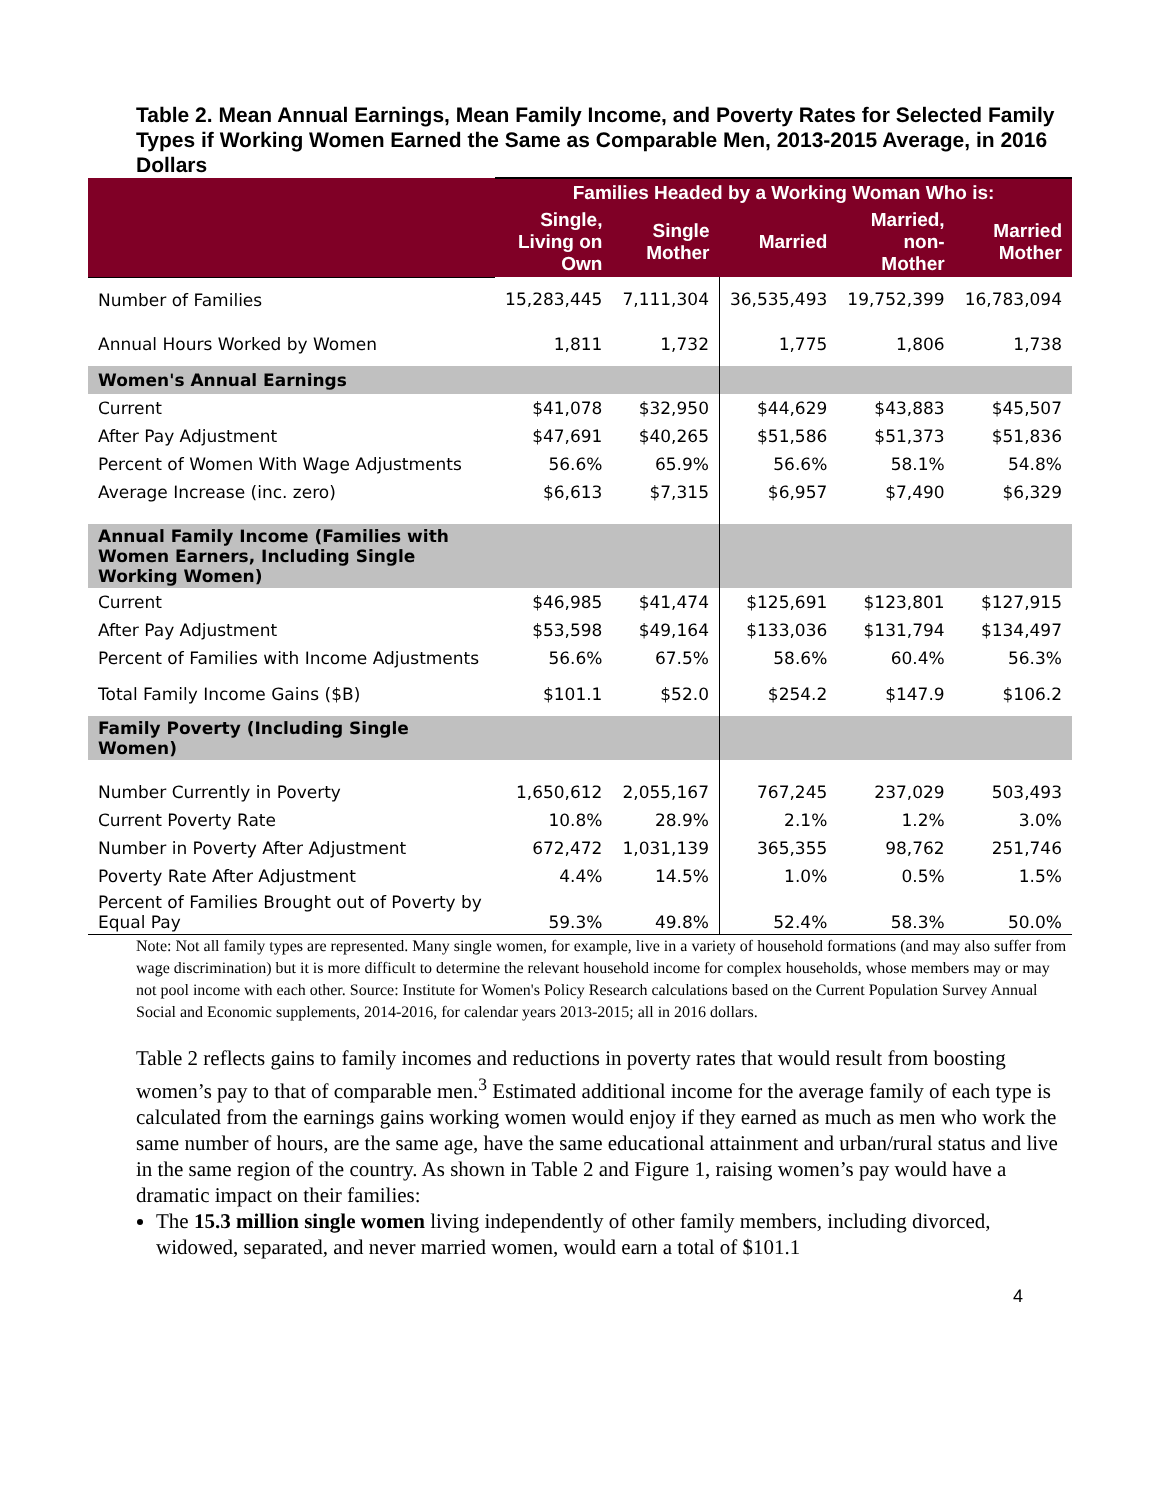Table 2. Mean Annual Earnings, Mean Family Income, and Poverty Rates for Selected Family Types if Working Women Earned the Same as Comparable Men, 2013-2015 Average, in 2016 Dollars
| | Families Headed by a Working Woman Who is: | | | | |
| --- | --- | --- | --- | --- | --- |
| | Single, Living on Own | Single Mother | Married | Married, non- Mother | Married Mother |
| Number of Families | 15,283,445 | 7,111,304 | 36,535,493 | 19,752,399 | 16,783,094 |
| Annual Hours Worked by Women | 1,811 | 1,732 | 1,775 | 1,806 | 1,738 |
| Women's Annual Earnings | | | | | |
| Current | $41,078 | $32,950 | $44,629 | $43,883 | $45,507 |
| After Pay Adjustment | $47,691 | $40,265 | $51,586 | $51,373 | $51,836 |
| Percent of Women With Wage Adjustments | 56.6% | 65.9% | 56.6% | 58.1% | 54.8% |
| Average Increase (inc. zero) | $6,613 | $7,315 | $6,957 | $7,490 | $6,329 |
| Annual Family Income (Families with Women Earners, Including Single Working Women) | | | | | |
| Current | $46,985 | $41,474 | $125,691 | $123,801 | $127,915 |
| After Pay Adjustment | $53,598 | $49,164 | $133,036 | $131,794 | $134,497 |
| Percent of Families with Income Adjustments | 56.6% | 67.5% | 58.6% | 60.4% | 56.3% |
| Total Family Income Gains ($B) | $101.1 | $52.0 | $254.2 | $147.9 | $106.2 |
| Family Poverty (Including Single Women) | | | | | |
| Number Currently in Poverty | 1,650,612 | 2,055,167 | 767,245 | 237,029 | 503,493 |
| Current Poverty Rate | 10.8% | 28.9% | 2.1% | 1.2% | 3.0% |
| Number in Poverty After Adjustment | 672,472 | 1,031,139 | 365,355 | 98,762 | 251,746 |
| Poverty Rate After Adjustment | 4.4% | 14.5% | 1.0% | 0.5% | 1.5% |
| Percent of Families Brought out of Poverty by Equal Pay | 59.3% | 49.8% | 52.4% | 58.3% | 50.0% |
Note: Not all family types are represented. Many single women, for example, live in a variety of household formations (and may also suffer from wage discrimination) but it is more difficult to determine the relevant household income for complex households, whose members may or may not pool income with each other. Source: Institute for Women's Policy Research calculations based on the Current Population Survey Annual Social and Economic supplements, 2014-2016, for calendar years 2013-2015; all in 2016 dollars.
Table 2 reflects gains to family incomes and reductions in poverty rates that would result from boosting women’s pay to that of comparable men.<sup>3</sup> Estimated additional income for the average family of each type is calculated from the earnings gains working women would enjoy if they earned as much as men who work the same number of hours, are the same age, have the same educational attainment and urban/rural status and live in the same region of the country. As shown in Table 2 and Figure 1, raising women’s pay would have a dramatic impact on their families:
The 15.3 million single women living independently of other family members, including divorced, widowed, separated, and never married women, would earn a total of $101.1
4